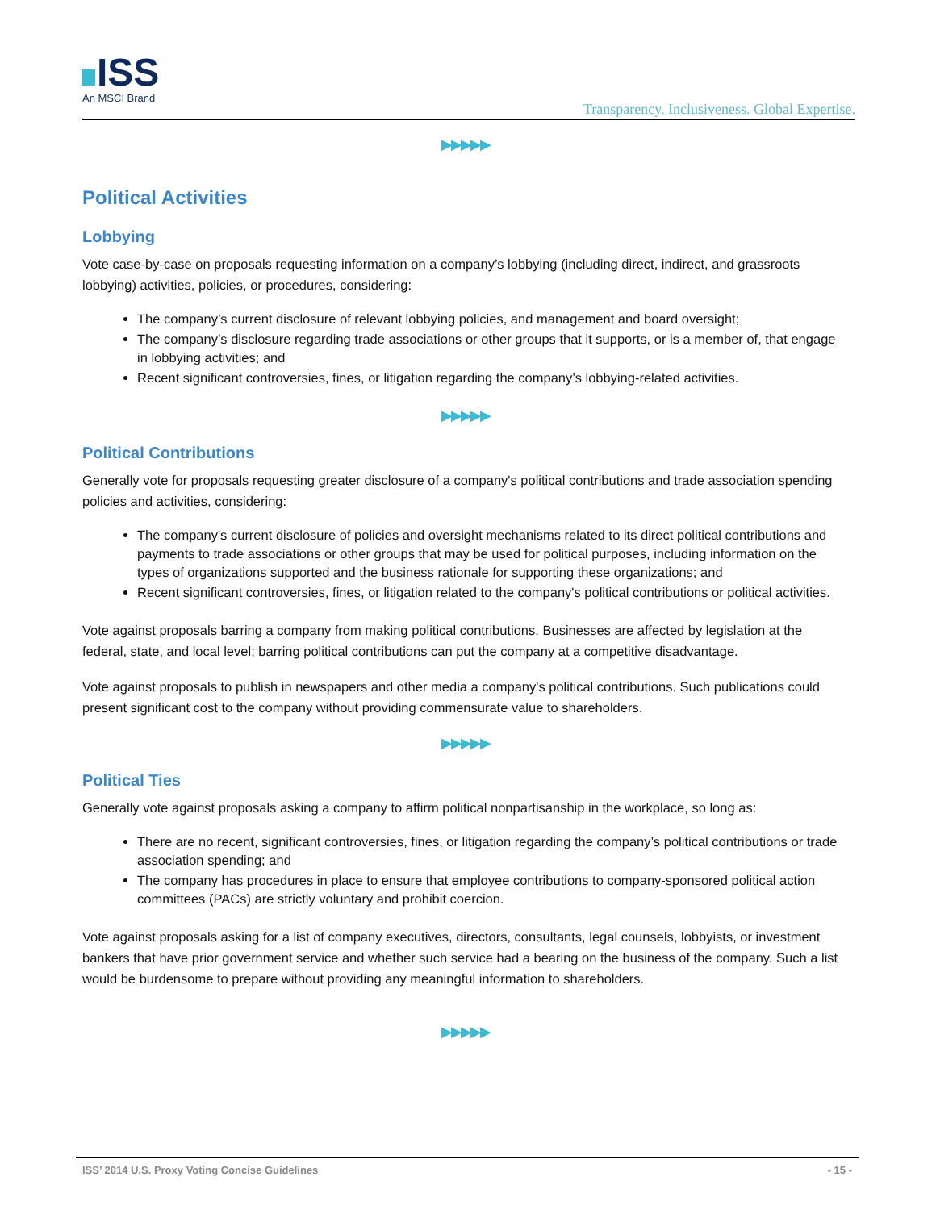ISS
An MSCI Brand
Transparency. Inclusiveness. Global Expertise.
▶▶▶▶▶
Political Activities
Lobbying
Vote case-by-case on proposals requesting information on a company’s lobbying (including direct, indirect, and grassroots lobbying) activities, policies, or procedures, considering:
The company’s current disclosure of relevant lobbying policies, and management and board oversight;
The company’s disclosure regarding trade associations or other groups that it supports, or is a member of, that engage in lobbying activities; and
Recent significant controversies, fines, or litigation regarding the company’s lobbying-related activities.
▶▶▶▶▶
Political Contributions
Generally vote for proposals requesting greater disclosure of a company's political contributions and trade association spending policies and activities, considering:
The company's current disclosure of policies and oversight mechanisms related to its direct political contributions and payments to trade associations or other groups that may be used for political purposes, including information on the types of organizations supported and the business rationale for supporting these organizations; and
Recent significant controversies, fines, or litigation related to the company's political contributions or political activities.
Vote against proposals barring a company from making political contributions. Businesses are affected by legislation at the federal, state, and local level; barring political contributions can put the company at a competitive disadvantage.
Vote against proposals to publish in newspapers and other media a company's political contributions. Such publications could present significant cost to the company without providing commensurate value to shareholders.
▶▶▶▶▶
Political Ties
Generally vote against proposals asking a company to affirm political nonpartisanship in the workplace, so long as:
There are no recent, significant controversies, fines, or litigation regarding the company’s political contributions or trade association spending; and
The company has procedures in place to ensure that employee contributions to company-sponsored political action committees (PACs) are strictly voluntary and prohibit coercion.
Vote against proposals asking for a list of company executives, directors, consultants, legal counsels, lobbyists, or investment bankers that have prior government service and whether such service had a bearing on the business of the company. Such a list would be burdensome to prepare without providing any meaningful information to shareholders.
▶▶▶▶▶
ISS’ 2014 U.S. Proxy Voting Concise Guidelines
- 15 -